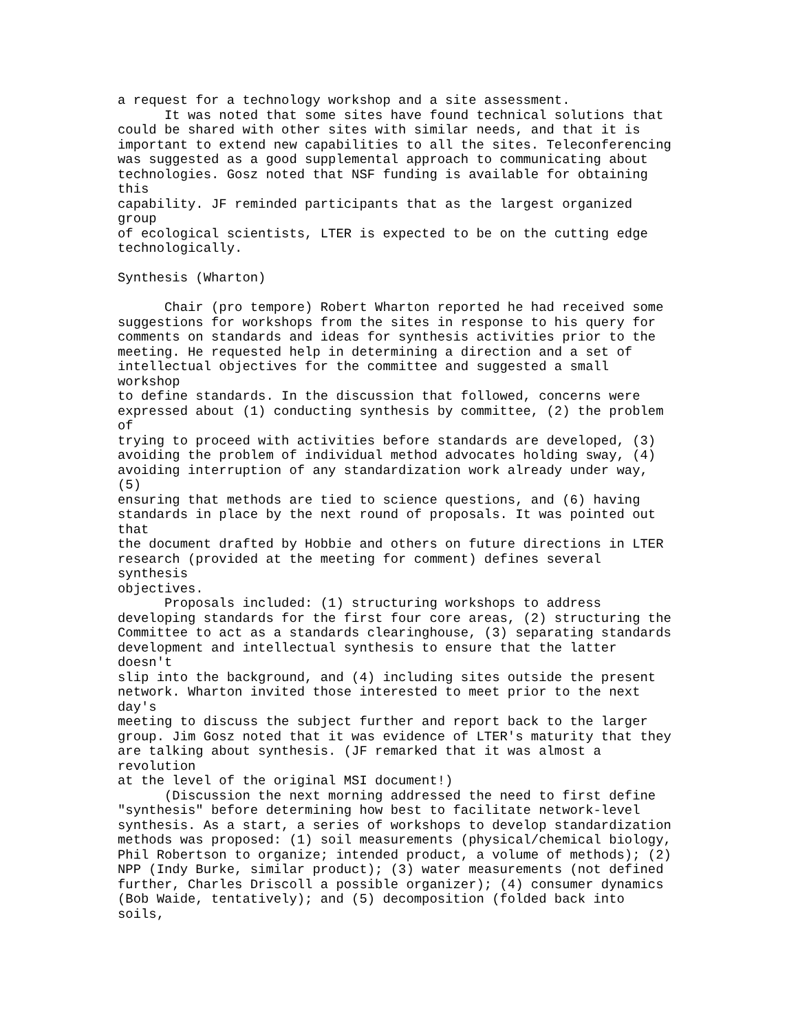a request for a technology workshop and a site assessment.
      It was noted that some sites have found technical solutions that
could be shared with other sites with similar needs, and that it is
important to extend new capabilities to all the sites. Teleconferencing
was suggested as a good supplemental approach to communicating about
technologies. Gosz noted that NSF funding is available for obtaining
this
capability. JF reminded participants that as the largest organized
group
of ecological scientists, LTER is expected to be on the cutting edge
technologically.

Synthesis (Wharton)

      Chair (pro tempore) Robert Wharton reported he had received some
suggestions for workshops from the sites in response to his query for
comments on standards and ideas for synthesis activities prior to the
meeting. He requested help in determining a direction and a set of
intellectual objectives for the committee and suggested a small
workshop
to define standards. In the discussion that followed, concerns were
expressed about (1) conducting synthesis by committee, (2) the problem
of
trying to proceed with activities before standards are developed, (3)
avoiding the problem of individual method advocates holding sway, (4)
avoiding interruption of any standardization work already under way,
(5)
ensuring that methods are tied to science questions, and (6) having
standards in place by the next round of proposals. It was pointed out
that
the document drafted by Hobbie and others on future directions in LTER
research (provided at the meeting for comment) defines several
synthesis
objectives.
      Proposals included: (1) structuring workshops to address
developing standards for the first four core areas, (2) structuring the
Committee to act as a standards clearinghouse, (3) separating standards
development and intellectual synthesis to ensure that the latter
doesn't
slip into the background, and (4) including sites outside the present
network. Wharton invited those interested to meet prior to the next
day's
meeting to discuss the subject further and report back to the larger
group. Jim Gosz noted that it was evidence of LTER's maturity that they
are talking about synthesis. (JF remarked that it was almost a
revolution
at the level of the original MSI document!)
      (Discussion the next morning addressed the need to first define
"synthesis" before determining how best to facilitate network-level
synthesis. As a start, a series of workshops to develop standardization
methods was proposed: (1) soil measurements (physical/chemical biology,
Phil Robertson to organize; intended product, a volume of methods); (2)
NPP (Indy Burke, similar product); (3) water measurements (not defined
further, Charles Driscoll a possible organizer); (4) consumer dynamics
(Bob Waide, tentatively); and (5) decomposition (folded back into
soils,